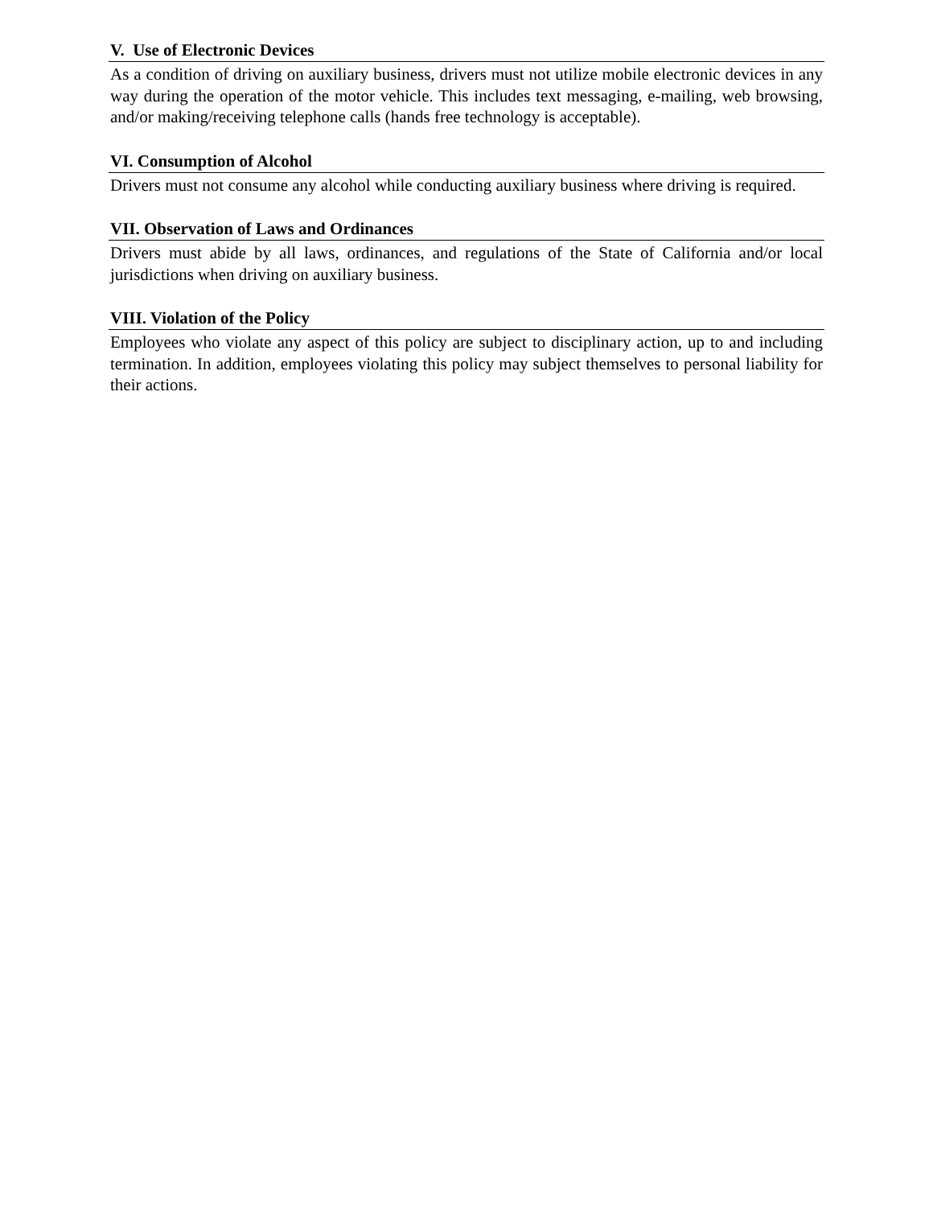V. Use of Electronic Devices
As a condition of driving on auxiliary business, drivers must not utilize mobile electronic devices in any way during the operation of the motor vehicle. This includes text messaging, e-mailing, web browsing, and/or making/receiving telephone calls (hands free technology is acceptable).
VI. Consumption of Alcohol
Drivers must not consume any alcohol while conducting auxiliary business where driving is required.
VII. Observation of Laws and Ordinances
Drivers must abide by all laws, ordinances, and regulations of the State of California and/or local jurisdictions when driving on auxiliary business.
VIII. Violation of the Policy
Employees who violate any aspect of this policy are subject to disciplinary action, up to and including termination. In addition, employees violating this policy may subject themselves to personal liability for their actions.